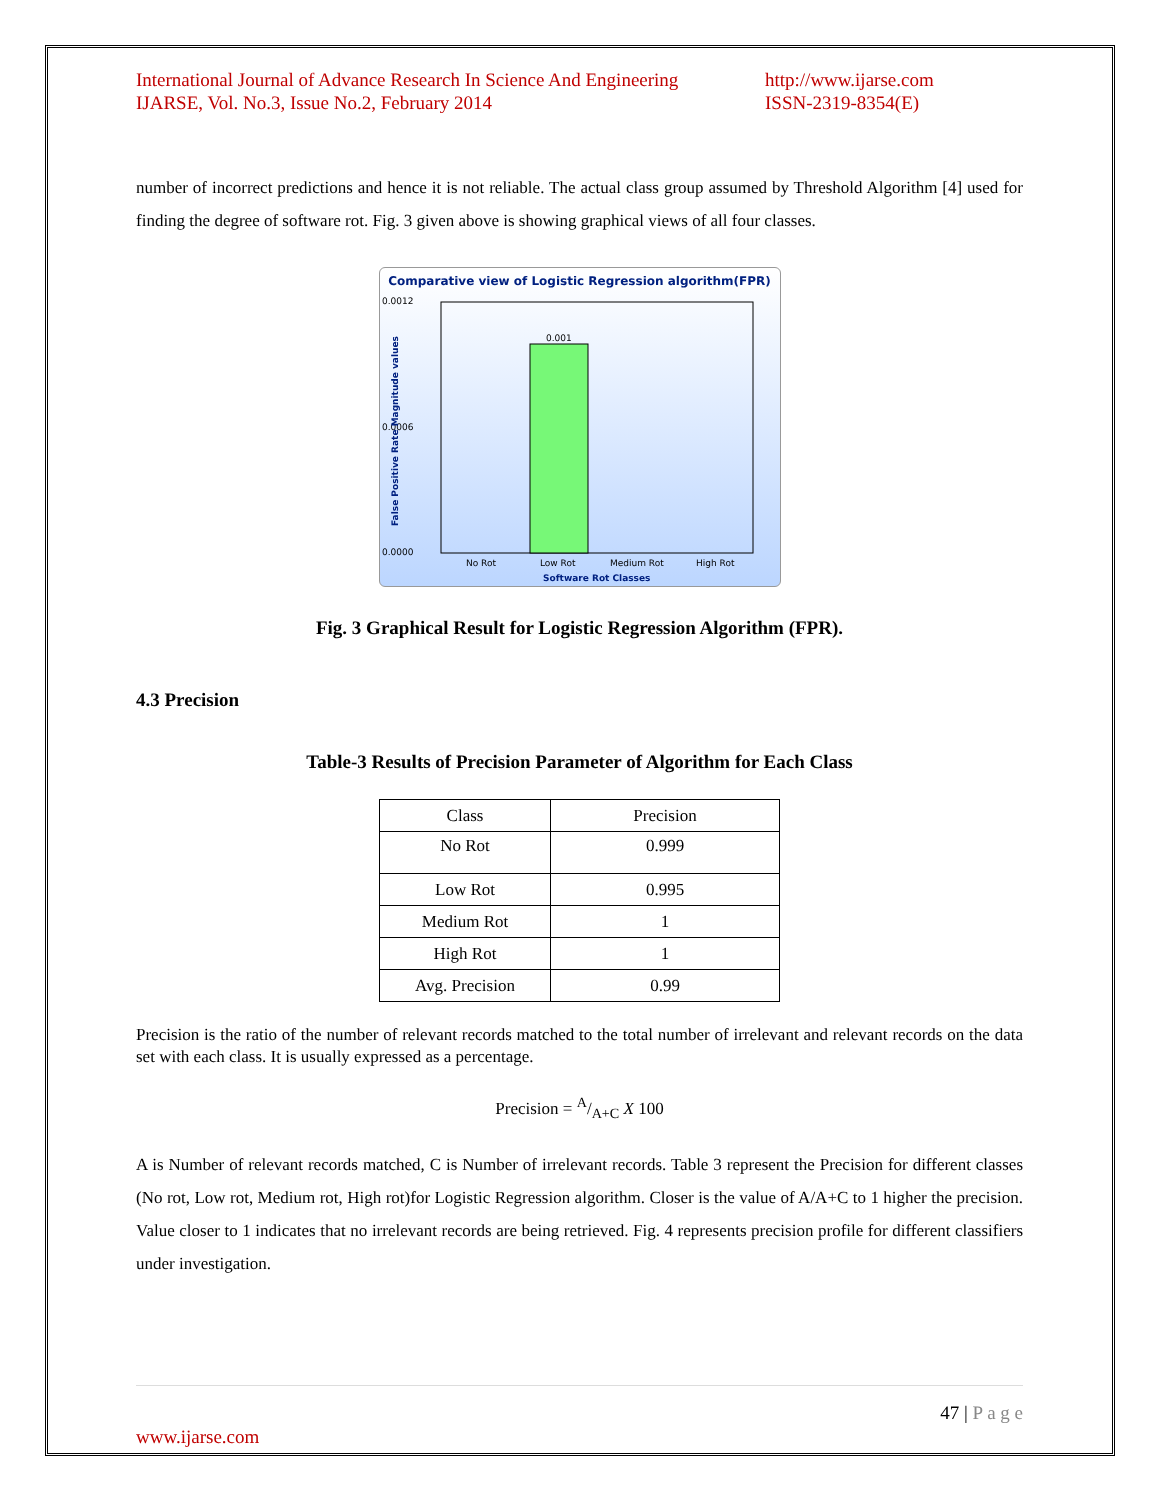International Journal of Advance Research In Science And Engineering
IJARSE, Vol. No.3, Issue No.2, February 2014
http://www.ijarse.com
ISSN-2319-8354(E)
number of incorrect predictions and hence it is not reliable. The actual class group assumed by Threshold Algorithm [4] used for finding the degree of software rot. Fig. 3 given above is showing graphical views of all four classes.
Comparative view of Logistic Regression algorithm(FPR)
0.0012
0.0006
0.0000
0.001
No Rot
Low Rot
Medium Rot
High Rot
Software Rot Classes
False Positive Rate Magnitude values
Fig. 3 Graphical Result for Logistic Regression Algorithm (FPR).
4.3 Precision
Table-3 Results of Precision Parameter of Algorithm for Each Class
| Class | Precision |
| No Rot | 0.999 |
| Low Rot | 0.995 |
| Medium Rot | 1 |
| High Rot | 1 |
| Avg. Precision | 0.99 |
Precision is the ratio of the number of relevant records matched to the total number of irrelevant and relevant records on the data set with each class. It is usually expressed as a percentage.
Precision = A/A+C X 100
A is Number of relevant records matched, C is Number of irrelevant records. Table 3 represent the Precision for different classes (No rot, Low rot, Medium rot, High rot)for Logistic Regression algorithm. Closer is the value of A/A+C to 1 higher the precision. Value closer to 1 indicates that no irrelevant records are being retrieved. Fig. 4 represents precision profile for different classifiers under investigation.
47 | P a g e
www.ijarse.com